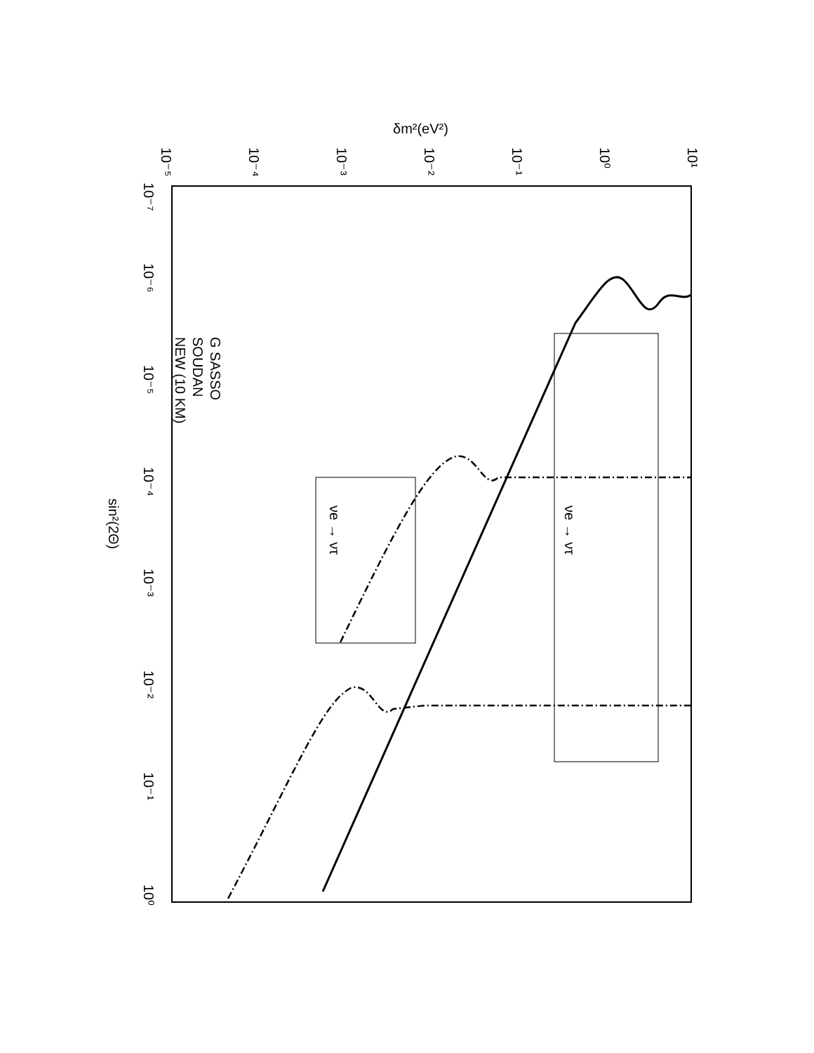δm²(eV²)
G SASSO
SOUDAN
NEW (10 KM)
νe → ντ
νe → ντ
sin²(2Θ)
10⁻⁵
10⁻⁴
10⁻³
10⁻²
10⁻¹
10⁰
10¹
10⁻⁷
10⁻⁶
10⁻⁵
10⁻⁴
10⁻³
10⁻²
10⁻¹
10⁰